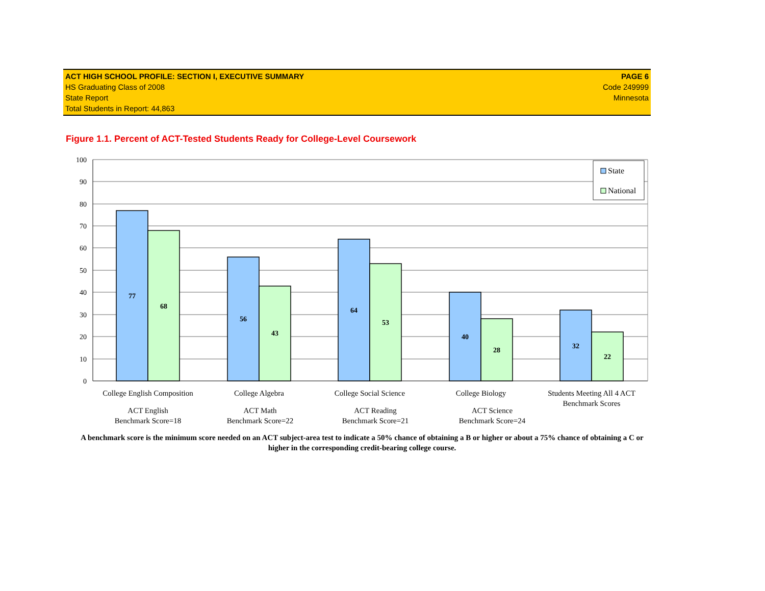ACT HIGH SCHOOL PROFILE: SECTION I, EXECUTIVE SUMMARY
HS Graduating Class of 2008
State Report
Total Students in Report: 44,863
PAGE 6
Code 249999
Minnesota
Figure 1.1. Percent of ACT-Tested Students Ready for College-Level Coursework
100
90
80
70
60
50
40
30
20
10
0
77
68
56
43
64
53
40
28
32
22
State
National
College English Composition
ACT English
Benchmark Score=18
College Algebra
ACT Math
Benchmark Score=22
College Social Science
ACT Reading
Benchmark Score=21
College Biology
ACT Science
Benchmark Score=24
Students Meeting All 4 ACT
Benchmark Scores
A benchmark score is the minimum score needed on an ACT subject-area test to indicate a 50% chance of obtaining a B or higher or about a 75% chance of obtaining a C or higher in the corresponding credit-bearing college course.